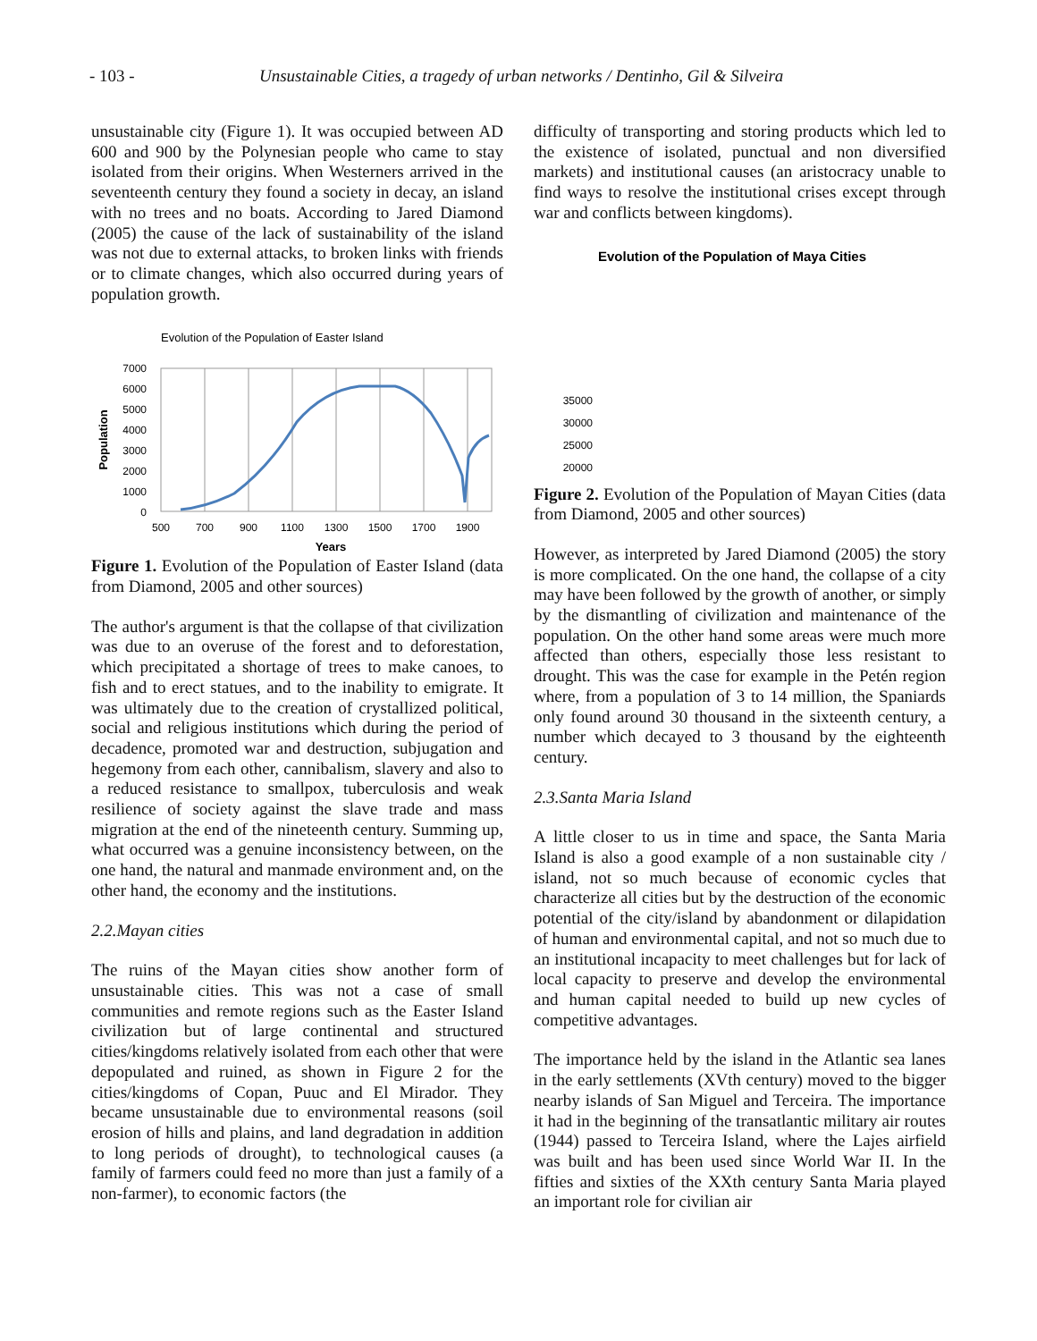- 103 - Unsustainable Cities, a tragedy of urban networks / Dentinho, Gil & Silveira
unsustainable city (Figure 1). It was occupied between AD 600 and 900 by the Polynesian people who came to stay isolated from their origins. When Westerners arrived in the seventeenth century they found a society in decay, an island with no trees and no boats. According to Jared Diamond (2005) the cause of the lack of sustainability of the island was not due to external attacks, to broken links with friends or to climate changes, which also occurred during years of population growth.
Evolution of the Population of Easter Island
7000
6000
5000
4000
3000
2000
1000
0
Population
500
700
900
1100
1300
1500
1700
1900
Years
Figure 1. Evolution of the Population of Easter Island (data from Diamond, 2005 and other sources)
The author's argument is that the collapse of that civilization was due to an overuse of the forest and to deforestation, which precipitated a shortage of trees to make canoes, to fish and to erect statues, and to the inability to emigrate. It was ultimately due to the creation of crystallized political, social and religious institutions which during the period of decadence, promoted war and destruction, subjugation and hegemony from each other, cannibalism, slavery and also to a reduced resistance to smallpox, tuberculosis and weak resilience of society against the slave trade and mass migration at the end of the nineteenth century. Summing up, what occurred was a genuine inconsistency between, on the one hand, the natural and manmade environment and, on the other hand, the economy and the institutions.
2.2.Mayan cities
The ruins of the Mayan cities show another form of unsustainable cities. This was not a case of small communities and remote regions such as the Easter Island civilization but of large continental and structured cities/kingdoms relatively isolated from each other that were depopulated and ruined, as shown in Figure 2 for the cities/kingdoms of Copan, Puuc and El Mirador. They became unsustainable due to environmental reasons (soil erosion of hills and plains, and land degradation in addition to long periods of drought), to technological causes (a family of farmers could feed no more than just a family of a non-farmer), to economic factors (the
difficulty of transporting and storing products which led to the existence of isolated, punctual and non diversified markets) and institutional causes (an aristocracy unable to find ways to resolve the institutional crises except through war and conflicts between kingdoms).
Evolution of the Population of Maya Cities
35000
30000
25000
20000
Figure 2. Evolution of the Population of Mayan Cities (data from Diamond, 2005 and other sources)
However, as interpreted by Jared Diamond (2005) the story is more complicated. On the one hand, the collapse of a city may have been followed by the growth of another, or simply by the dismantling of civilization and maintenance of the population. On the other hand some areas were much more affected than others, especially those less resistant to drought. This was the case for example in the Petén region where, from a population of 3 to 14 million, the Spaniards only found around 30 thousand in the sixteenth century, a number which decayed to 3 thousand by the eighteenth century.
2.3.Santa Maria Island
A little closer to us in time and space, the Santa Maria Island is also a good example of a non sustainable city / island, not so much because of economic cycles that characterize all cities but by the destruction of the economic potential of the city/island by abandonment or dilapidation of human and environmental capital, and not so much due to an institutional incapacity to meet challenges but for lack of local capacity to preserve and develop the environmental and human capital needed to build up new cycles of competitive advantages.
The importance held by the island in the Atlantic sea lanes in the early settlements (XVth century) moved to the bigger nearby islands of San Miguel and Terceira. The importance it had in the beginning of the transatlantic military air routes (1944) passed to Terceira Island, where the Lajes airfield was built and has been used since World War II. In the fifties and sixties of the XXth century Santa Maria played an important role for civilian air